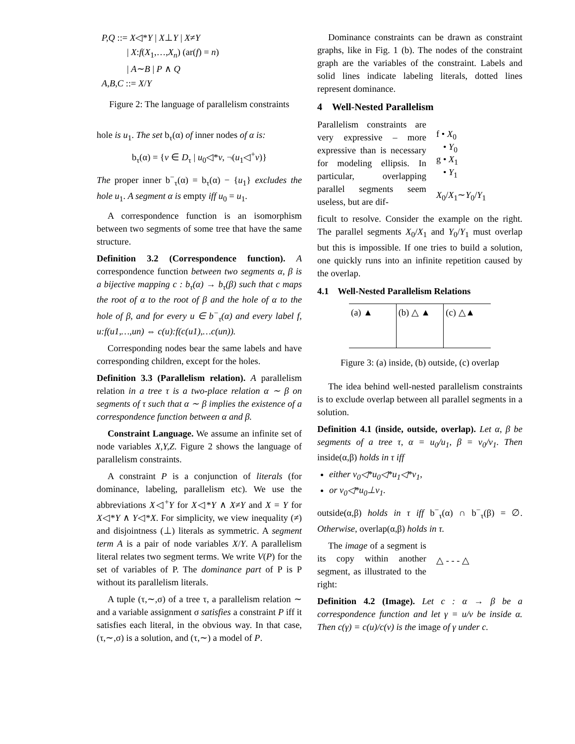P,Q ::= X◁*Y | X⊥Y | X≠Y
| X:f(X<sub>1</sub>,…,X<sub>n</sub>) (ar(f) = n)
| A∼B | P ∧ Q
A,B,C ::= X/Y
Figure 2: The language of parallelism constraints
hole is u<sub>1</sub>. The set b<sub>τ</sub>(α) of inner nodes of α is:
b<sub>τ</sub>(α) = {v ∈ D<sub>τ</sub> | u<sub>0</sub>◁*v, ¬(u<sub>1</sub>◁<sup>+</sup>v)}
The proper inner b<sup>−</sup><sub>τ</sub>(α) = b<sub>τ</sub>(α) − {u<sub>1</sub>} excludes the hole u<sub>1</sub>. A segment α is empty iff u<sub>0</sub> = u<sub>1</sub>.
A correspondence function is an isomorphism between two segments of some tree that have the same structure.
Definition 3.2 (Correspondence function). A correspondence function between two segments α, β is a bijective mapping c : b<sub>τ</sub>(α) → b<sub>τ</sub>(β) such that c maps the root of α to the root of β and the hole of α to the hole of β, and for every u ∈ b<sup>−</sup><sub>τ</sub>(α) and every label f, u:f(u1,…,un) ⇔ c(u):f(c(u1),…c(un)).
Corresponding nodes bear the same labels and have corresponding children, except for the holes.
Definition 3.3 (Parallelism relation). A parallelism relation in a tree τ is a two-place relation α ∼ β on segments of τ such that α ∼ β implies the existence of a correspondence function between α and β.
Constraint Language. We assume an infinite set of node variables X,Y,Z. Figure 2 shows the language of parallelism constraints.
A constraint P is a conjunction of literals (for dominance, labeling, parallelism etc). We use the abbreviations X◁<sup>+</sup>Y for X◁*Y ∧ X≠Y and X = Y for X◁*Y ∧ Y◁*X. For simplicity, we view inequality (≠) and disjointness (⊥) literals as symmetric. A segment term A is a pair of node variables X/Y. A parallelism literal relates two segment terms. We write V(P) for the set of variables of P. The dominance part of P is P without its parallelism literals.
A tuple (τ,∼,σ) of a tree τ, a parallelism relation ∼ and a variable assignment σ satisfies a constraint P iff it satisfies each literal, in the obvious way. In that case, (τ,∼,σ) is a solution, and (τ,∼) a model of P.
Dominance constraints can be drawn as constraint graphs, like in Fig. 1 (b). The nodes of the constraint graph are the variables of the constraint. Labels and solid lines indicate labeling literals, dotted lines represent dominance.
4 Well-Nested Parallelism
Parallelism constraints are very expressive – more expressive than is necessary for modeling ellipsis. In particular, overlapping parallel segments seem useless, but are dif-
f • X<sub>0</sub>
• Y<sub>0</sub>
g • X<sub>1</sub>
• Y<sub>1</sub>
X<sub>0</sub>/X<sub>1</sub>∼Y<sub>0</sub>/Y<sub>1</sub>
ficult to resolve. Consider the example on the right. The parallel segments X<sub>0</sub>/X<sub>1</sub> and Y<sub>0</sub>/Y<sub>1</sub> must overlap but this is impossible. If one tries to build a solution, one quickly runs into an infinite repetition caused by the overlap.
4.1 Well-Nested Parallelism Relations
(a) ▲ (b) △ ▲ (c) △▲
Figure 3: (a) inside, (b) outside, (c) overlap
The idea behind well-nested parallelism constraints is to exclude overlap between all parallel segments in a solution.
Definition 4.1 (inside, outside, overlap). Let α, β be segments of a tree τ, α = u<sub>0</sub>/u<sub>1</sub>, β = v<sub>0</sub>/v<sub>1</sub>. Then inside(α,β) holds in τ iff
either v<sub>0</sub>◁*u<sub>0</sub>◁*u<sub>1</sub>◁*v<sub>1</sub>,
or v<sub>0</sub>◁*u<sub>0</sub>⊥v<sub>1</sub>.
outside(α,β) holds in τ iff b<sup>−</sup><sub>τ</sub>(α) ∩ b<sup>−</sup><sub>τ</sub>(β) = ∅. Otherwise, overlap(α,β) holds in τ.
The image of a segment is its copy within another segment, as illustrated to the right:
△ - - - △
Definition 4.2 (Image). Let c : α → β be a correspondence function and let γ = u/v be inside α. Then c(γ) = c(u)/c(v) is the image of γ under c.